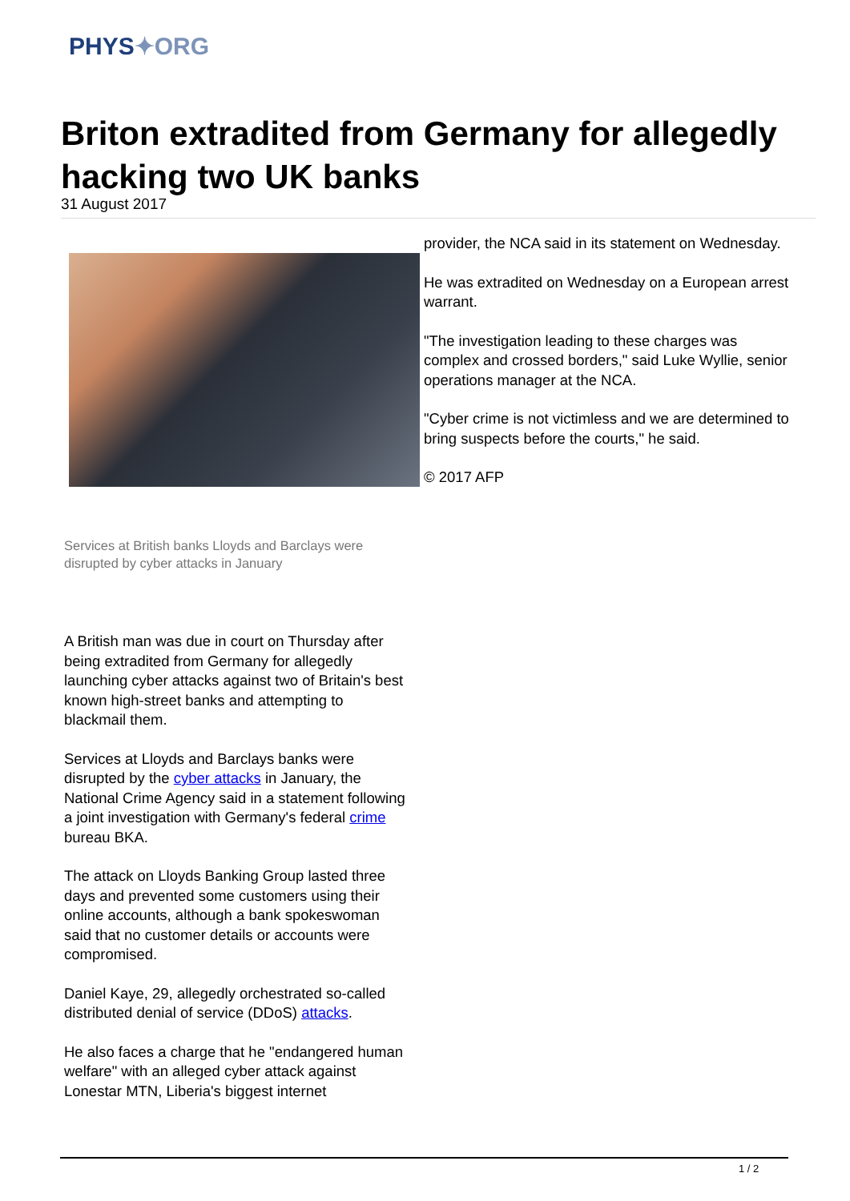PHYS✦ORG
Briton extradited from Germany for allegedly hacking two UK banks
31 August 2017
Services at British banks Lloyds and Barclays were disrupted by cyber attacks in January
A British man was due in court on Thursday after being extradited from Germany for allegedly launching cyber attacks against two of Britain's best known high-street banks and attempting to blackmail them.
Services at Lloyds and Barclays banks were disrupted by the cyber attacks in January, the National Crime Agency said in a statement following a joint investigation with Germany's federal crime bureau BKA.
The attack on Lloyds Banking Group lasted three days and prevented some customers using their online accounts, although a bank spokeswoman said that no customer details or accounts were compromised.
Daniel Kaye, 29, allegedly orchestrated so-called distributed denial of service (DDoS) attacks.
He also faces a charge that he "endangered human welfare" with an alleged cyber attack against Lonestar MTN, Liberia's biggest internet
provider, the NCA said in its statement on Wednesday.
He was extradited on Wednesday on a European arrest warrant.
"The investigation leading to these charges was complex and crossed borders," said Luke Wyllie, senior operations manager at the NCA.
"Cyber crime is not victimless and we are determined to bring suspects before the courts," he said.
© 2017 AFP
1 / 2